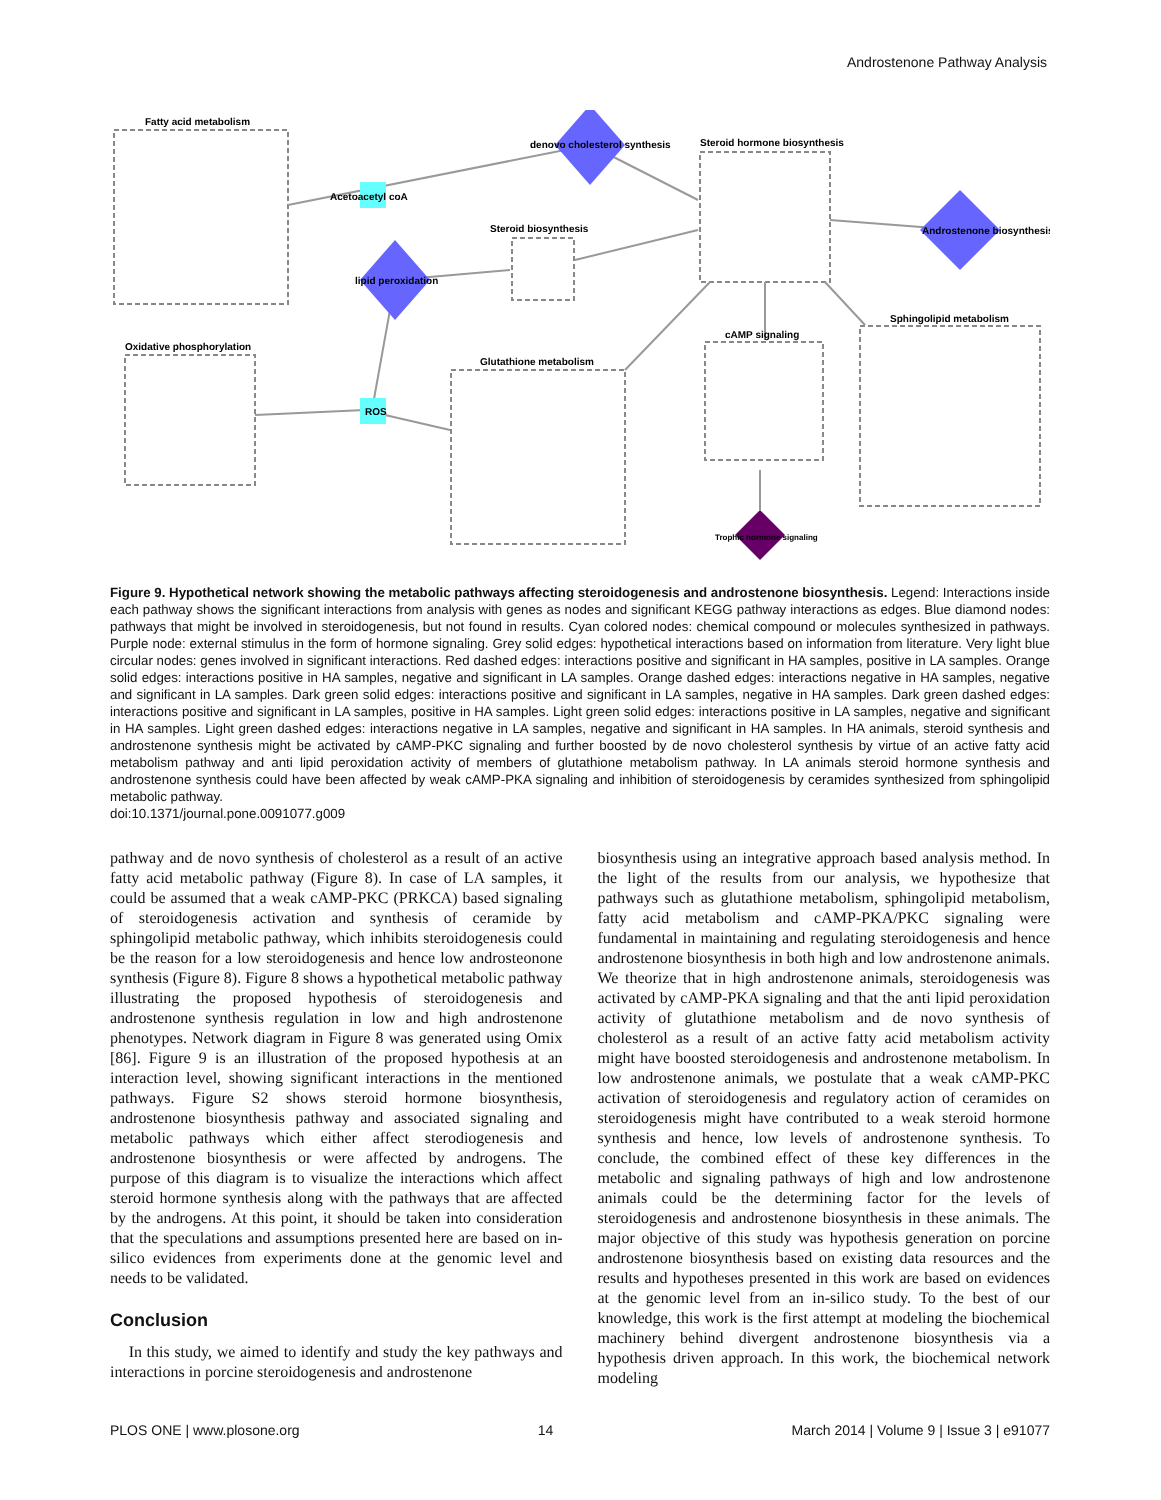Androstenone Pathway Analysis
Fatty acid metabolism
Steroid hormone biosynthesis
denovo cholesterol synthesis
Acetoacetyl coA
Steroid biosynthesis
lipid peroxidation
Androstenone biosynthesis
Oxidative phosphorylation
ROS
Glutathione metabolism
cAMP signaling
Sphingolipid metabolism
Trophic hormone signaling
Figure 9. Hypothetical network showing the metabolic pathways affecting steroidogenesis and androstenone biosynthesis. Legend: Interactions inside each pathway shows the significant interactions from analysis with genes as nodes and significant KEGG pathway interactions as edges. Blue diamond nodes: pathways that might be involved in steroidogenesis, but not found in results. Cyan colored nodes: chemical compound or molecules synthesized in pathways. Purple node: external stimulus in the form of hormone signaling. Grey solid edges: hypothetical interactions based on information from literature. Very light blue circular nodes: genes involved in significant interactions. Red dashed edges: interactions positive and significant in HA samples, positive in LA samples. Orange solid edges: interactions positive in HA samples, negative and significant in LA samples. Orange dashed edges: interactions negative in HA samples, negative and significant in LA samples. Dark green solid edges: interactions positive and significant in LA samples, negative in HA samples. Dark green dashed edges: interactions positive and significant in LA samples, positive in HA samples. Light green solid edges: interactions positive in LA samples, negative and significant in HA samples. Light green dashed edges: interactions negative in LA samples, negative and significant in HA samples. In HA animals, steroid synthesis and androstenone synthesis might be activated by cAMP-PKC signaling and further boosted by de novo cholesterol synthesis by virtue of an active fatty acid metabolism pathway and anti lipid peroxidation activity of members of glutathione metabolism pathway. In LA animals steroid hormone synthesis and androstenone synthesis could have been affected by weak cAMP-PKA signaling and inhibition of steroidogenesis by ceramides synthesized from sphingolipid metabolic pathway.
doi:10.1371/journal.pone.0091077.g009
pathway and de novo synthesis of cholesterol as a result of an active fatty acid metabolic pathway (Figure 8). In case of LA samples, it could be assumed that a weak cAMP-PKC (PRKCA) based signaling of steroidogenesis activation and synthesis of ceramide by sphingolipid metabolic pathway, which inhibits steroidogenesis could be the reason for a low steroidogenesis and hence low androsteonone synthesis (Figure 8). Figure 8 shows a hypothetical metabolic pathway illustrating the proposed hypothesis of steroidogenesis and androstenone synthesis regulation in low and high androstenone phenotypes. Network diagram in Figure 8 was generated using Omix [86]. Figure 9 is an illustration of the proposed hypothesis at an interaction level, showing significant interactions in the mentioned pathways. Figure S2 shows steroid hormone biosynthesis, androstenone biosynthesis pathway and associated signaling and metabolic pathways which either affect sterodiogenesis and androstenone biosynthesis or were affected by androgens. The purpose of this diagram is to visualize the interactions which affect steroid hormone synthesis along with the pathways that are affected by the androgens. At this point, it should be taken into consideration that the speculations and assumptions presented here are based on in-silico evidences from experiments done at the genomic level and needs to be validated.
Conclusion
In this study, we aimed to identify and study the key pathways and interactions in porcine steroidogenesis and androstenone
biosynthesis using an integrative approach based analysis method. In the light of the results from our analysis, we hypothesize that pathways such as glutathione metabolism, sphingolipid metabolism, fatty acid metabolism and cAMP-PKA/PKC signaling were fundamental in maintaining and regulating steroidogenesis and hence androstenone biosynthesis in both high and low androstenone animals. We theorize that in high androstenone animals, steroidogenesis was activated by cAMP-PKA signaling and that the anti lipid peroxidation activity of glutathione metabolism and de novo synthesis of cholesterol as a result of an active fatty acid metabolism activity might have boosted steroidogenesis and androstenone metabolism. In low androstenone animals, we postulate that a weak cAMP-PKC activation of steroidogenesis and regulatory action of ceramides on steroidogenesis might have contributed to a weak steroid hormone synthesis and hence, low levels of androstenone synthesis. To conclude, the combined effect of these key differences in the metabolic and signaling pathways of high and low androstenone animals could be the determining factor for the levels of steroidogenesis and androstenone biosynthesis in these animals. The major objective of this study was hypothesis generation on porcine androstenone biosynthesis based on existing data resources and the results and hypotheses presented in this work are based on evidences at the genomic level from an in-silico study. To the best of our knowledge, this work is the first attempt at modeling the biochemical machinery behind divergent androstenone biosynthesis via a hypothesis driven approach. In this work, the biochemical network modeling
PLOS ONE | www.plosone.org 14 March 2014 | Volume 9 | Issue 3 | e91077